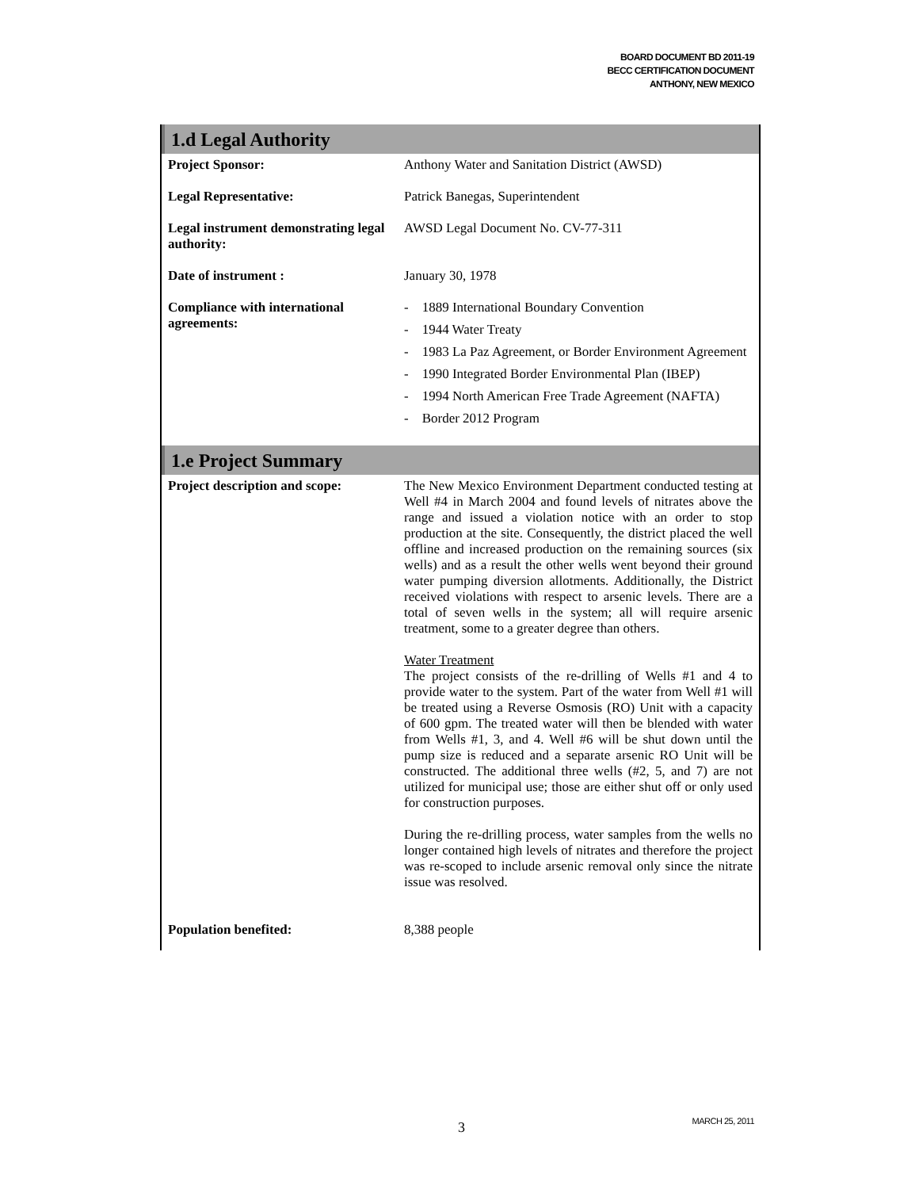BOARD DOCUMENT BD 2011-19
BECC CERTIFICATION DOCUMENT
ANTHONY, NEW MEXICO
1.d Legal Authority
| Project Sponsor: | Anthony Water and Sanitation District (AWSD) |
| Legal Representative: | Patrick Banegas, Superintendent |
| Legal instrument demonstrating legal authority: | AWSD Legal Document No. CV-77-311 |
| Date of instrument : | January 30, 1978 |
| Compliance with international agreements: | - 1889 International Boundary Convention - 1944 Water Treaty - 1983 La Paz Agreement, or Border Environment Agreement - 1990 Integrated Border Environmental Plan (IBEP) - 1994 North American Free Trade Agreement (NAFTA) - Border 2012 Program |
1.e Project Summary
| Project description and scope: | The New Mexico Environment Department conducted testing at Well #4 in March 2004 and found levels of nitrates above the range and issued a violation notice with an order to stop production at the site. Consequently, the district placed the well offline and increased production on the remaining sources (six wells) and as a result the other wells went beyond their ground water pumping diversion allotments. Additionally, the District received violations with respect to arsenic levels. There are a total of seven wells in the system; all will require arsenic treatment, some to a greater degree than others. Water Treatment The project consists of the re-drilling of Wells #1 and 4 to provide water to the system. Part of the water from Well #1 will be treated using a Reverse Osmosis (RO) Unit with a capacity of 600 gpm. The treated water will then be blended with water from Wells #1, 3, and 4. Well #6 will be shut down until the pump size is reduced and a separate arsenic RO Unit will be constructed. The additional three wells (#2, 5, and 7) are not utilized for municipal use; those are either shut off or only used for construction purposes. During the re-drilling process, water samples from the wells no longer contained high levels of nitrates and therefore the project was re-scoped to include arsenic removal only since the nitrate issue was resolved. |
| Population benefited: | 8,388 people |
3 MARCH 25, 2011